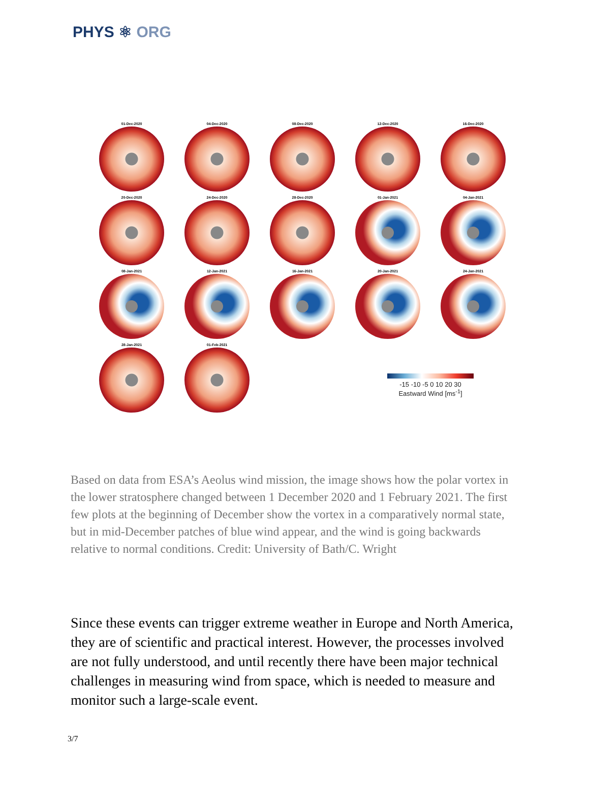PHYS ⚛ ORG
01-Dec-2020
04-Dec-2020
08-Dec-2020
12-Dec-2020
16-Dec-2020
20-Dec-2020
24-Dec-2020
28-Dec-2020
01-Jan-2021
04-Jan-2021
08-Jan-2021
12-Jan-2021
16-Jan-2021
20-Jan-2021
24-Jan-2021
28-Jan-2021
01-Feb-2021
-15 -10 -5 0 10 20 30
Eastward Wind [ms<sup>-1</sup>]
Based on data from ESA’s Aeolus wind mission, the image shows how the polar vortex in the lower stratosphere changed between 1 December 2020 and 1 February 2021. The first few plots at the beginning of December show the vortex in a comparatively normal state, but in mid-December patches of blue wind appear, and the wind is going backwards relative to normal conditions. Credit: University of Bath/C. Wright
Since these events can trigger extreme weather in Europe and North America, they are of scientific and practical interest. However, the processes involved are not fully understood, and until recently there have been major technical challenges in measuring wind from space, which is needed to measure and monitor such a large-scale event.
3/7